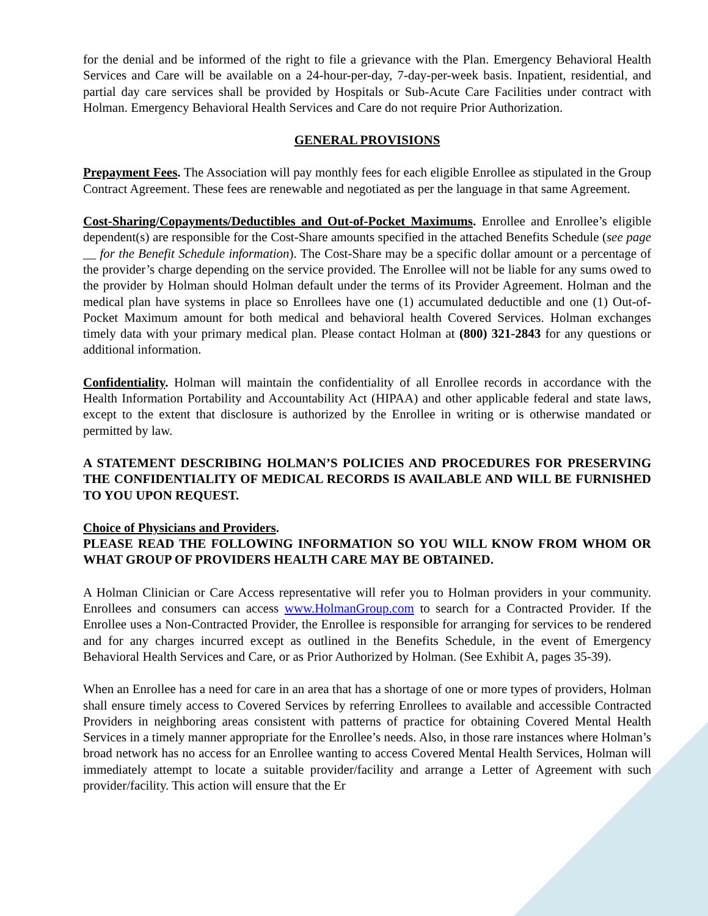for the denial and be informed of the right to file a grievance with the Plan. Emergency Behavioral Health Services and Care will be available on a 24-hour-per-day, 7-day-per-week basis. Inpatient, residential, and partial day care services shall be provided by Hospitals or Sub-Acute Care Facilities under contract with Holman. Emergency Behavioral Health Services and Care do not require Prior Authorization.
GENERAL PROVISIONS
Prepayment Fees. The Association will pay monthly fees for each eligible Enrollee as stipulated in the Group Contract Agreement. These fees are renewable and negotiated as per the language in that same Agreement.
Cost-Sharing/Copayments/Deductibles and Out-of-Pocket Maximums. Enrollee and Enrollee’s eligible dependent(s) are responsible for the Cost-Share amounts specified in the attached Benefits Schedule (see page __ for the Benefit Schedule information). The Cost-Share may be a specific dollar amount or a percentage of the provider’s charge depending on the service provided. The Enrollee will not be liable for any sums owed to the provider by Holman should Holman default under the terms of its Provider Agreement. Holman and the medical plan have systems in place so Enrollees have one (1) accumulated deductible and one (1) Out-of-Pocket Maximum amount for both medical and behavioral health Covered Services. Holman exchanges timely data with your primary medical plan. Please contact Holman at (800) 321-2843 for any questions or additional information.
Confidentiality. Holman will maintain the confidentiality of all Enrollee records in accordance with the Health Information Portability and Accountability Act (HIPAA) and other applicable federal and state laws, except to the extent that disclosure is authorized by the Enrollee in writing or is otherwise mandated or permitted by law.
A STATEMENT DESCRIBING HOLMAN’S POLICIES AND PROCEDURES FOR PRESERVING THE CONFIDENTIALITY OF MEDICAL RECORDS IS AVAILABLE AND WILL BE FURNISHED TO YOU UPON REQUEST.
Choice of Physicians and Providers.
PLEASE READ THE FOLLOWING INFORMATION SO YOU WILL KNOW FROM WHOM OR WHAT GROUP OF PROVIDERS HEALTH CARE MAY BE OBTAINED.
A Holman Clinician or Care Access representative will refer you to Holman providers in your community. Enrollees and consumers can access www.HolmanGroup.com to search for a Contracted Provider. If the Enrollee uses a Non-Contracted Provider, the Enrollee is responsible for arranging for services to be rendered and for any charges incurred except as outlined in the Benefits Schedule, in the event of Emergency Behavioral Health Services and Care, or as Prior Authorized by Holman. (See Exhibit A, pages 35-39).
When an Enrollee has a need for care in an area that has a shortage of one or more types of providers, Holman shall ensure timely access to Covered Services by referring Enrollees to available and accessible Contracted Providers in neighboring areas consistent with patterns of practice for obtaining Covered Mental Health Services in a timely manner appropriate for the Enrollee’s needs. Also, in those rare instances where Holman’s broad network has no access for an Enrollee wanting to access Covered Mental Health Services, Holman will immediately attempt to locate a suitable provider/facility and arrange a Letter of Agreement with such provider/facility. This action will ensure that the Er